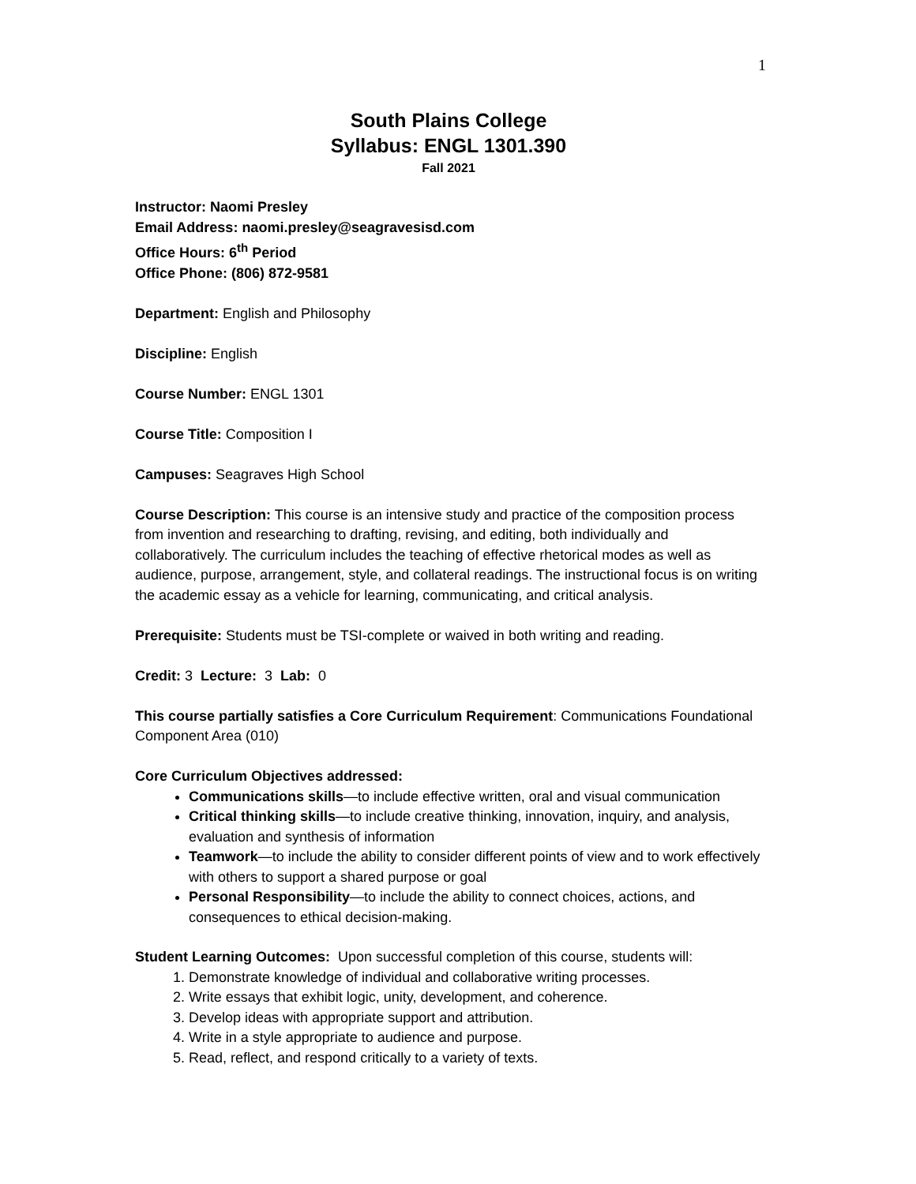1
South Plains College
Syllabus: ENGL 1301.390
Fall 2021
Instructor: Naomi Presley
Email Address: naomi.presley@seagravesisd.com
Office Hours: 6<sup>th</sup> Period
Office Phone: (806) 872-9581
Department: English and Philosophy
Discipline: English
Course Number: ENGL 1301
Course Title: Composition I
Campuses: Seagraves High School
Course Description: This course is an intensive study and practice of the composition process from invention and researching to drafting, revising, and editing, both individually and collaboratively. The curriculum includes the teaching of effective rhetorical modes as well as audience, purpose, arrangement, style, and collateral readings. The instructional focus is on writing the academic essay as a vehicle for learning, communicating, and critical analysis.
Prerequisite: Students must be TSI-complete or waived in both writing and reading.
Credit: 3 Lecture: 3 Lab: 0
This course partially satisfies a Core Curriculum Requirement: Communications Foundational Component Area (010)
Core Curriculum Objectives addressed:
Communications skills—to include effective written, oral and visual communication
Critical thinking skills—to include creative thinking, innovation, inquiry, and analysis, evaluation and synthesis of information
Teamwork—to include the ability to consider different points of view and to work effectively with others to support a shared purpose or goal
Personal Responsibility—to include the ability to connect choices, actions, and consequences to ethical decision-making.
Student Learning Outcomes: Upon successful completion of this course, students will:
1. Demonstrate knowledge of individual and collaborative writing processes.
2. Write essays that exhibit logic, unity, development, and coherence.
3. Develop ideas with appropriate support and attribution.
4. Write in a style appropriate to audience and purpose.
5. Read, reflect, and respond critically to a variety of texts.